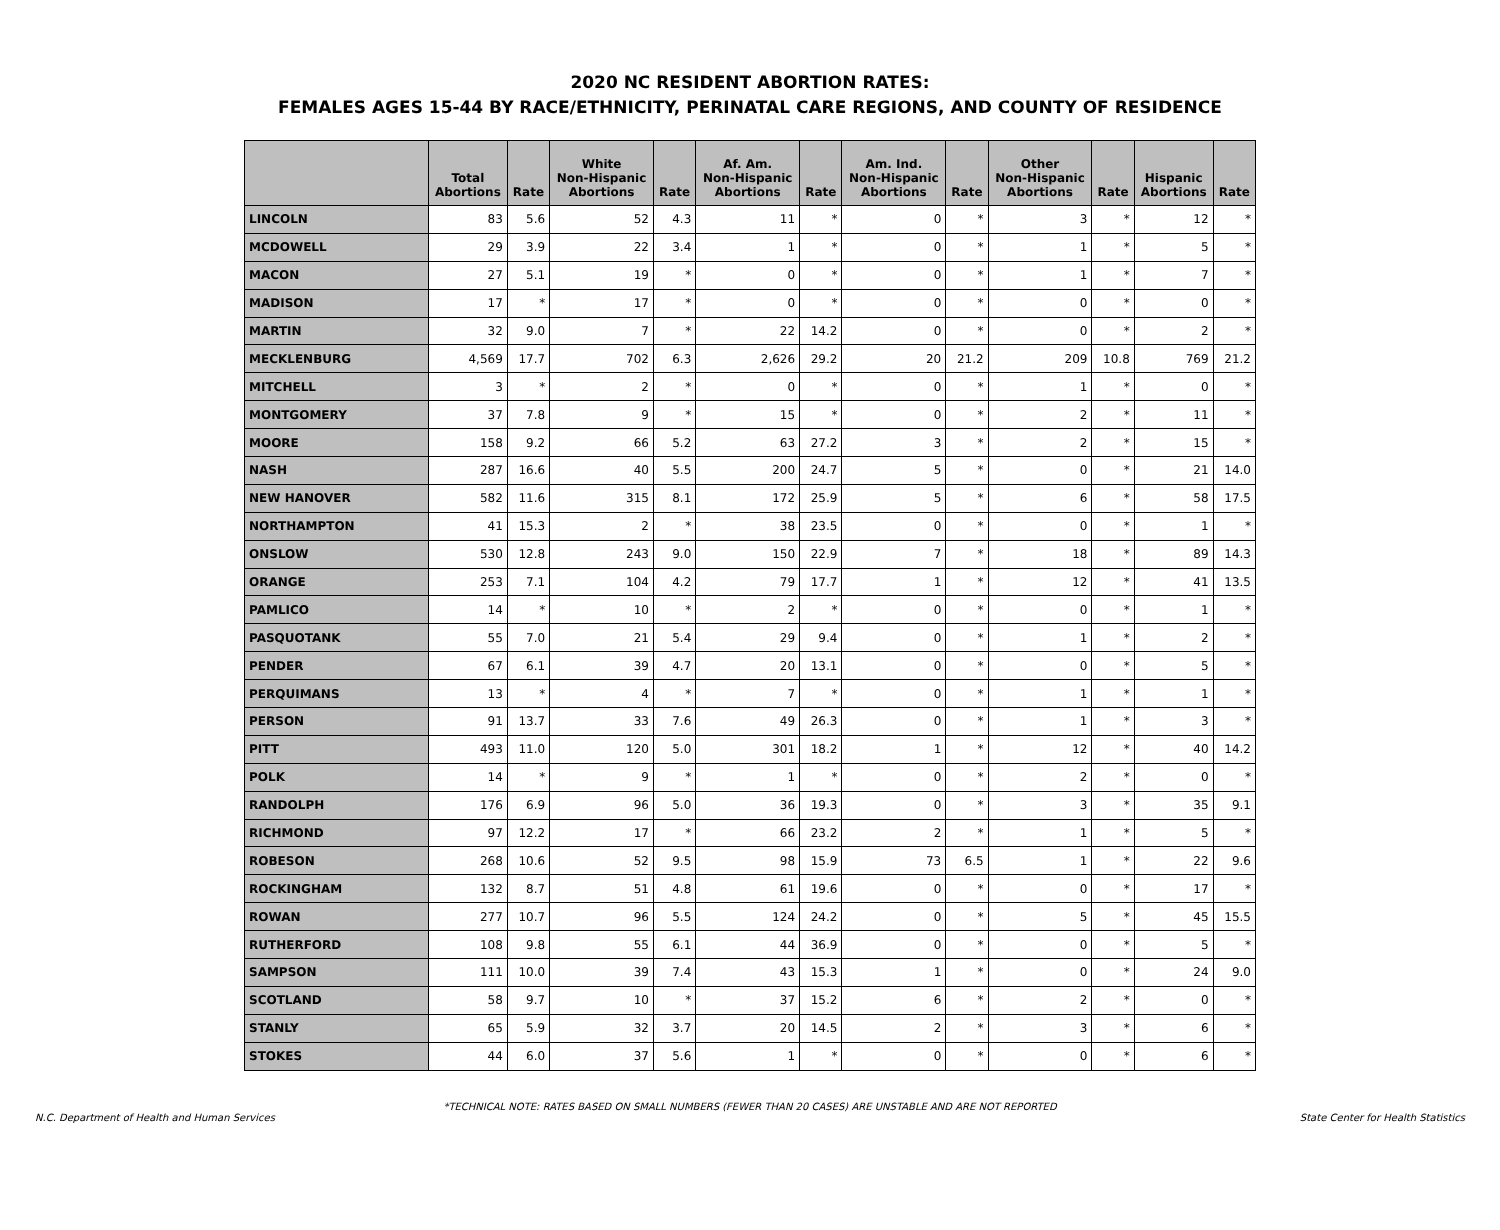2020 NC RESIDENT ABORTION RATES:
FEMALES AGES 15-44 BY RACE/ETHNICITY, PERINATAL CARE REGIONS, AND COUNTY OF RESIDENCE
| | Total Abortions | Rate | White Non-Hispanic Abortions | Rate | Af. Am. Non-Hispanic Abortions | Rate | Am. Ind. Non-Hispanic Abortions | Rate | Other Non-Hispanic Abortions | Rate | Hispanic Abortions | Rate |
| --- | --- | --- | --- | --- | --- | --- | --- | --- | --- | --- | --- | --- |
| LINCOLN | 83 | 5.6 | 52 | 4.3 | 11 | * | 0 | * | 3 | * | 12 | * |
| MCDOWELL | 29 | 3.9 | 22 | 3.4 | 1 | * | 0 | * | 1 | * | 5 | * |
| MACON | 27 | 5.1 | 19 | * | 0 | * | 0 | * | 1 | * | 7 | * |
| MADISON | 17 | * | 17 | * | 0 | * | 0 | * | 0 | * | 0 | * |
| MARTIN | 32 | 9.0 | 7 | * | 22 | 14.2 | 0 | * | 0 | * | 2 | * |
| MECKLENBURG | 4,569 | 17.7 | 702 | 6.3 | 2,626 | 29.2 | 20 | 21.2 | 209 | 10.8 | 769 | 21.2 |
| MITCHELL | 3 | * | 2 | * | 0 | * | 0 | * | 1 | * | 0 | * |
| MONTGOMERY | 37 | 7.8 | 9 | * | 15 | * | 0 | * | 2 | * | 11 | * |
| MOORE | 158 | 9.2 | 66 | 5.2 | 63 | 27.2 | 3 | * | 2 | * | 15 | * |
| NASH | 287 | 16.6 | 40 | 5.5 | 200 | 24.7 | 5 | * | 0 | * | 21 | 14.0 |
| NEW HANOVER | 582 | 11.6 | 315 | 8.1 | 172 | 25.9 | 5 | * | 6 | * | 58 | 17.5 |
| NORTHAMPTON | 41 | 15.3 | 2 | * | 38 | 23.5 | 0 | * | 0 | * | 1 | * |
| ONSLOW | 530 | 12.8 | 243 | 9.0 | 150 | 22.9 | 7 | * | 18 | * | 89 | 14.3 |
| ORANGE | 253 | 7.1 | 104 | 4.2 | 79 | 17.7 | 1 | * | 12 | * | 41 | 13.5 |
| PAMLICO | 14 | * | 10 | * | 2 | * | 0 | * | 0 | * | 1 | * |
| PASQUOTANK | 55 | 7.0 | 21 | 5.4 | 29 | 9.4 | 0 | * | 1 | * | 2 | * |
| PENDER | 67 | 6.1 | 39 | 4.7 | 20 | 13.1 | 0 | * | 0 | * | 5 | * |
| PERQUIMANS | 13 | * | 4 | * | 7 | * | 0 | * | 1 | * | 1 | * |
| PERSON | 91 | 13.7 | 33 | 7.6 | 49 | 26.3 | 0 | * | 1 | * | 3 | * |
| PITT | 493 | 11.0 | 120 | 5.0 | 301 | 18.2 | 1 | * | 12 | * | 40 | 14.2 |
| POLK | 14 | * | 9 | * | 1 | * | 0 | * | 2 | * | 0 | * |
| RANDOLPH | 176 | 6.9 | 96 | 5.0 | 36 | 19.3 | 0 | * | 3 | * | 35 | 9.1 |
| RICHMOND | 97 | 12.2 | 17 | * | 66 | 23.2 | 2 | * | 1 | * | 5 | * |
| ROBESON | 268 | 10.6 | 52 | 9.5 | 98 | 15.9 | 73 | 6.5 | 1 | * | 22 | 9.6 |
| ROCKINGHAM | 132 | 8.7 | 51 | 4.8 | 61 | 19.6 | 0 | * | 0 | * | 17 | * |
| ROWAN | 277 | 10.7 | 96 | 5.5 | 124 | 24.2 | 0 | * | 5 | * | 45 | 15.5 |
| RUTHERFORD | 108 | 9.8 | 55 | 6.1 | 44 | 36.9 | 0 | * | 0 | * | 5 | * |
| SAMPSON | 111 | 10.0 | 39 | 7.4 | 43 | 15.3 | 1 | * | 0 | * | 24 | 9.0 |
| SCOTLAND | 58 | 9.7 | 10 | * | 37 | 15.2 | 6 | * | 2 | * | 0 | * |
| STANLY | 65 | 5.9 | 32 | 3.7 | 20 | 14.5 | 2 | * | 3 | * | 6 | * |
| STOKES | 44 | 6.0 | 37 | 5.6 | 1 | * | 0 | * | 0 | * | 6 | * |
*TECHNICAL NOTE: RATES BASED ON SMALL NUMBERS (FEWER THAN 20 CASES) ARE UNSTABLE AND ARE NOT REPORTED
N.C. Department of Health and Human Services State Center for Health Statistics